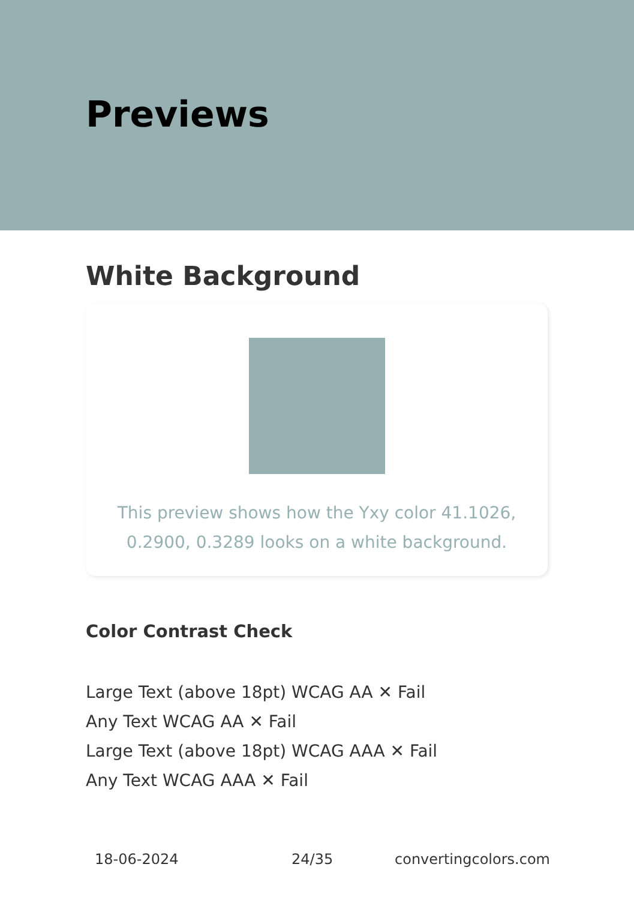Previews
White Background
This preview shows how the Yxy color 41.1026, 0.2900, 0.3289 looks on a white background.
Color Contrast Check
Large Text (above 18pt) WCAG AA ✕ Fail
Any Text WCAG AA ✕ Fail
Large Text (above 18pt) WCAG AAA ✕ Fail
Any Text WCAG AAA ✕ Fail
18-06-2024 24/35 convertingcolors.com